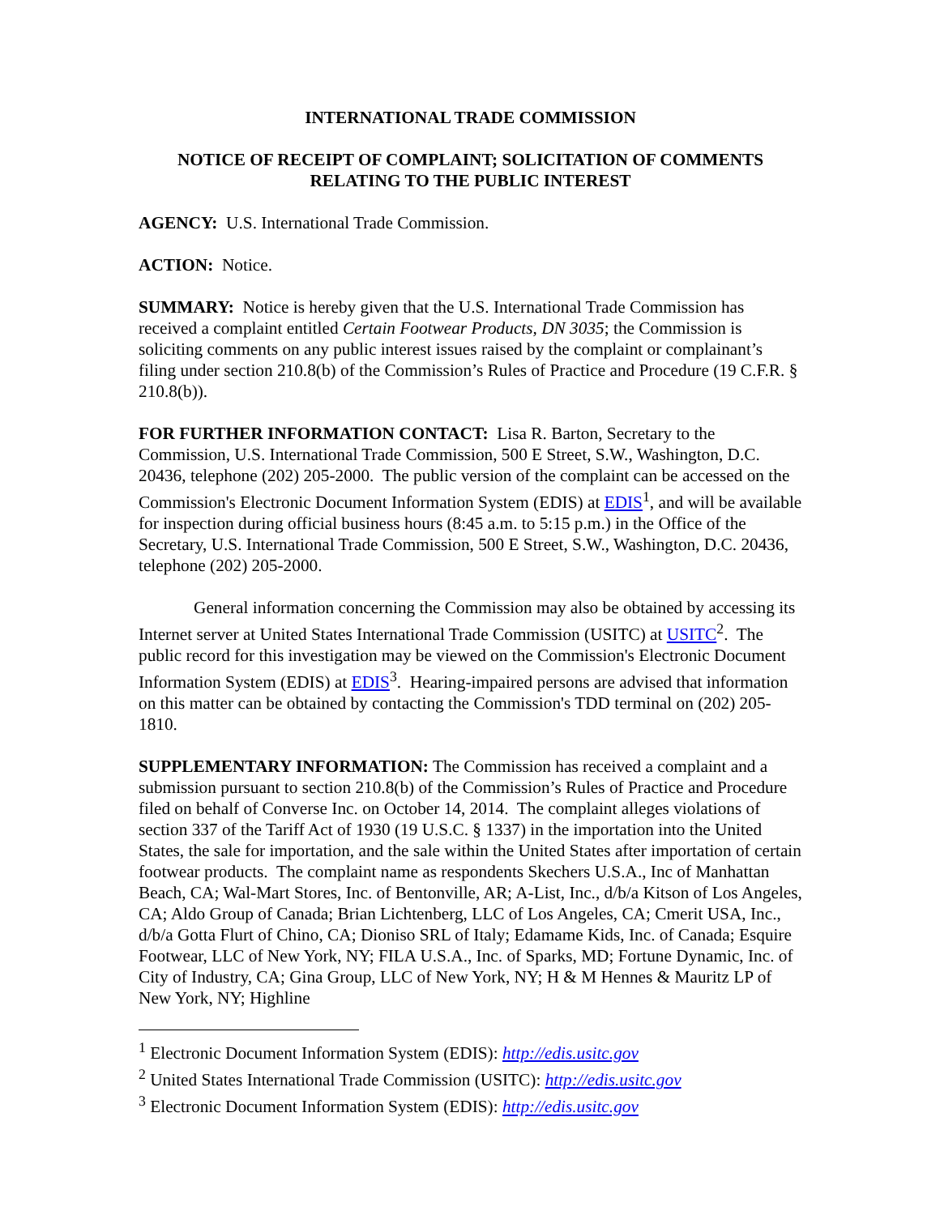INTERNATIONAL TRADE COMMISSION
NOTICE OF RECEIPT OF COMPLAINT; SOLICITATION OF COMMENTS
RELATING TO THE PUBLIC INTEREST
AGENCY: U.S. International Trade Commission.
ACTION: Notice.
SUMMARY: Notice is hereby given that the U.S. International Trade Commission has received a complaint entitled Certain Footwear Products, DN 3035; the Commission is soliciting comments on any public interest issues raised by the complaint or complainant’s filing under section 210.8(b) of the Commission’s Rules of Practice and Procedure (19 C.F.R. § 210.8(b)).
FOR FURTHER INFORMATION CONTACT: Lisa R. Barton, Secretary to the Commission, U.S. International Trade Commission, 500 E Street, S.W., Washington, D.C. 20436, telephone (202) 205-2000. The public version of the complaint can be accessed on the Commission's Electronic Document Information System (EDIS) at EDIS<sup>1</sup>, and will be available for inspection during official business hours (8:45 a.m. to 5:15 p.m.) in the Office of the Secretary, U.S. International Trade Commission, 500 E Street, S.W., Washington, D.C. 20436, telephone (202) 205-2000.
General information concerning the Commission may also be obtained by accessing its Internet server at United States International Trade Commission (USITC) at USITC<sup>2</sup>. The public record for this investigation may be viewed on the Commission's Electronic Document Information System (EDIS) at EDIS<sup>3</sup>. Hearing-impaired persons are advised that information on this matter can be obtained by contacting the Commission's TDD terminal on (202) 205-1810.
SUPPLEMENTARY INFORMATION: The Commission has received a complaint and a submission pursuant to section 210.8(b) of the Commission’s Rules of Practice and Procedure filed on behalf of Converse Inc. on October 14, 2014. The complaint alleges violations of section 337 of the Tariff Act of 1930 (19 U.S.C. § 1337) in the importation into the United States, the sale for importation, and the sale within the United States after importation of certain footwear products. The complaint name as respondents Skechers U.S.A., Inc of Manhattan Beach, CA; Wal-Mart Stores, Inc. of Bentonville, AR; A-List, Inc., d/b/a Kitson of Los Angeles, CA; Aldo Group of Canada; Brian Lichtenberg, LLC of Los Angeles, CA; Cmerit USA, Inc., d/b/a Gotta Flurt of Chino, CA; Dioniso SRL of Italy; Edamame Kids, Inc. of Canada; Esquire Footwear, LLC of New York, NY; FILA U.S.A., Inc. of Sparks, MD; Fortune Dynamic, Inc. of City of Industry, CA; Gina Group, LLC of New York, NY; H & M Hennes & Mauritz LP of New York, NY; Highline
<sup>1</sup> Electronic Document Information System (EDIS): http://edis.usitc.gov
<sup>2</sup> United States International Trade Commission (USITC): http://edis.usitc.gov
<sup>3</sup> Electronic Document Information System (EDIS): http://edis.usitc.gov